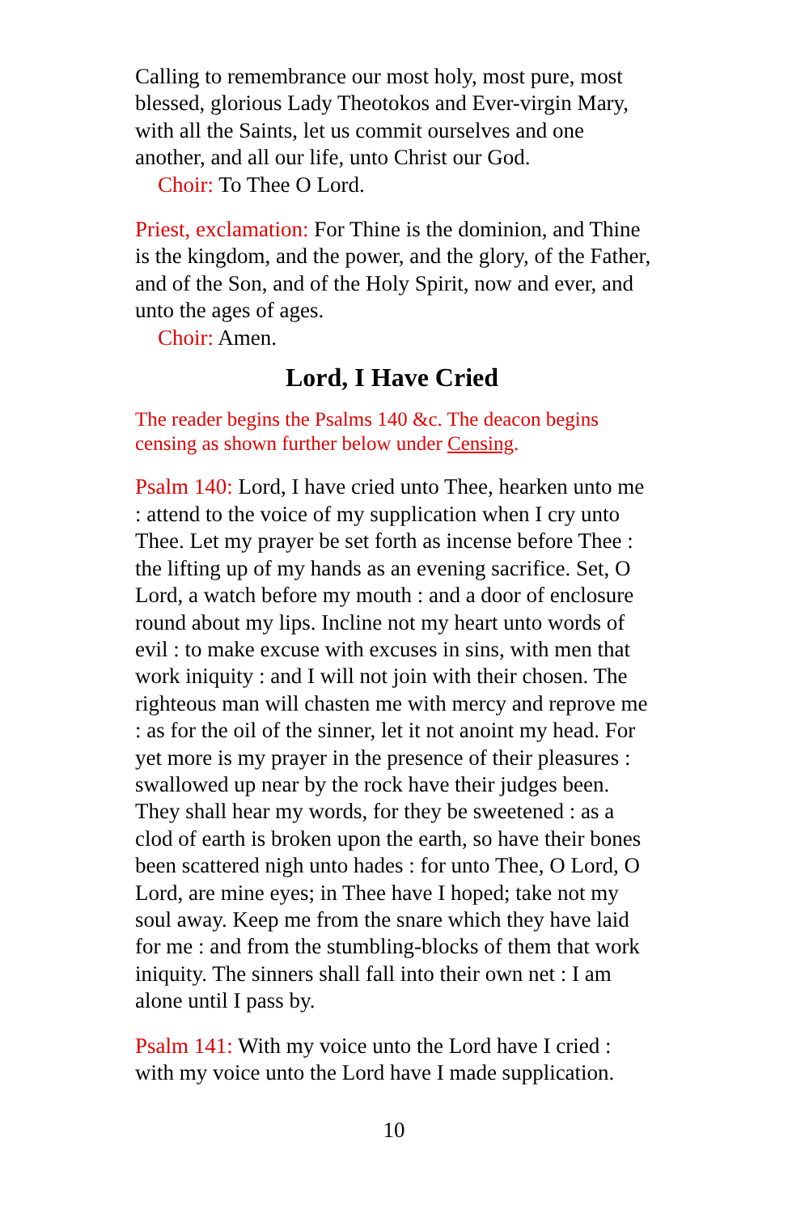Calling to remembrance our most holy, most pure, most blessed, glorious Lady Theotokos and Ever-virgin Mary, with all the Saints, let us commit ourselves and one another, and all our life, unto Christ our God.
Choir: To Thee O Lord.
Priest, exclamation: For Thine is the dominion, and Thine is the kingdom, and the power, and the glory, of the Father, and of the Son, and of the Holy Spirit, now and ever, and unto the ages of ages.
Choir: Amen.
Lord, I Have Cried
The reader begins the Psalms 140 &c. The deacon begins censing as shown further below under Censing.
Psalm 140: Lord, I have cried unto Thee, hearken unto me : attend to the voice of my supplication when I cry unto Thee. Let my prayer be set forth as incense before Thee : the lifting up of my hands as an evening sacrifice. Set, O Lord, a watch before my mouth : and a door of enclosure round about my lips. Incline not my heart unto words of evil : to make excuse with excuses in sins, with men that work iniquity : and I will not join with their chosen. The righteous man will chasten me with mercy and reprove me : as for the oil of the sinner, let it not anoint my head. For yet more is my prayer in the presence of their pleasures : swallowed up near by the rock have their judges been. They shall hear my words, for they be sweetened : as a clod of earth is broken upon the earth, so have their bones been scattered nigh unto hades : for unto Thee, O Lord, O Lord, are mine eyes; in Thee have I hoped; take not my soul away. Keep me from the snare which they have laid for me : and from the stumbling-blocks of them that work iniquity. The sinners shall fall into their own net : I am alone until I pass by.
Psalm 141: With my voice unto the Lord have I cried : with my voice unto the Lord have I made supplication.
10